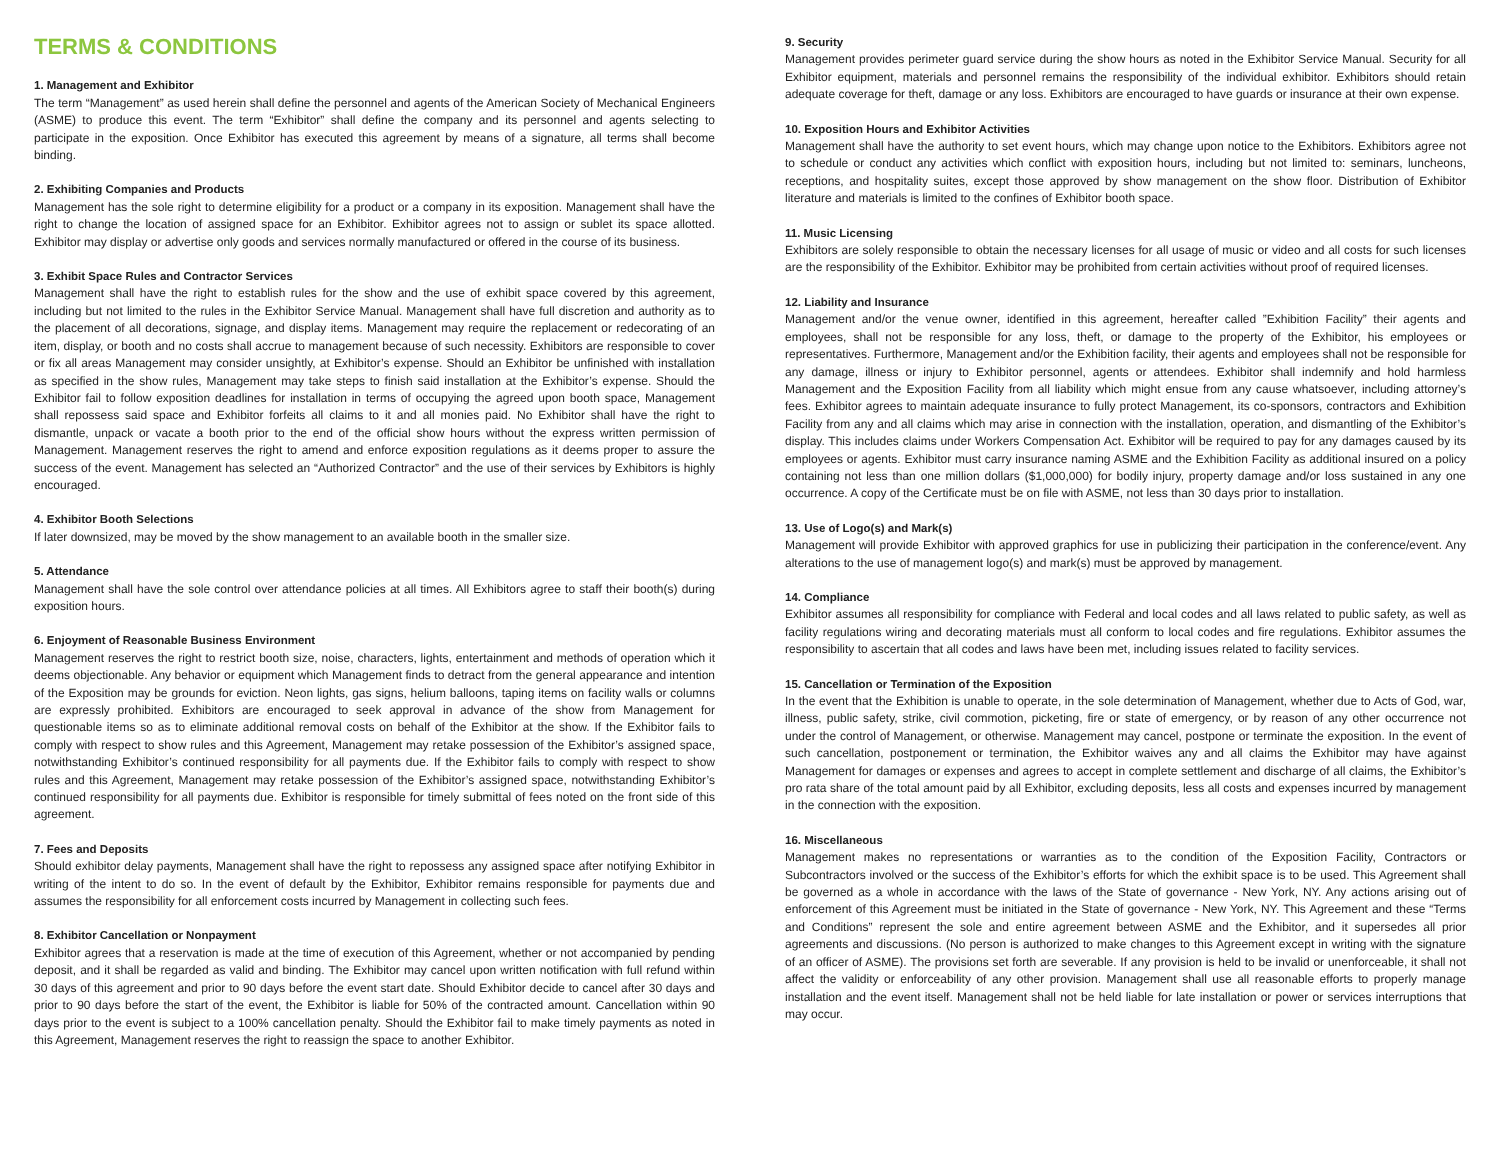TERMS & CONDITIONS
1. Management and Exhibitor
The term “Management” as used herein shall define the personnel and agents of the American Society of Mechanical Engineers (ASME) to produce this event. The term “Exhibitor” shall define the company and its personnel and agents selecting to participate in the exposition. Once Exhibitor has executed this agreement by means of a signature, all terms shall become binding.
2. Exhibiting Companies and Products
Management has the sole right to determine eligibility for a product or a company in its exposition. Management shall have the right to change the location of assigned space for an Exhibitor. Exhibitor agrees not to assign or sublet its space allotted. Exhibitor may display or advertise only goods and services normally manufactured or offered in the course of its business.
3. Exhibit Space Rules and Contractor Services
Management shall have the right to establish rules for the show and the use of exhibit space covered by this agreement, including but not limited to the rules in the Exhibitor Service Manual. Management shall have full discretion and authority as to the placement of all decorations, signage, and display items. Management may require the replacement or redecorating of an item, display, or booth and no costs shall accrue to management because of such necessity. Exhibitors are responsible to cover or fix all areas Management may consider unsightly, at Exhibitor’s expense. Should an Exhibitor be unfinished with installation as specified in the show rules, Management may take steps to finish said installation at the Exhibitor’s expense. Should the Exhibitor fail to follow exposition deadlines for installation in terms of occupying the agreed upon booth space, Management shall repossess said space and Exhibitor forfeits all claims to it and all monies paid. No Exhibitor shall have the right to dismantle, unpack or vacate a booth prior to the end of the official show hours without the express written permission of Management. Management reserves the right to amend and enforce exposition regulations as it deems proper to assure the success of the event. Management has selected an “Authorized Contractor” and the use of their services by Exhibitors is highly encouraged.
4. Exhibitor Booth Selections
If later downsized, may be moved by the show management to an available booth in the smaller size.
5. Attendance
Management shall have the sole control over attendance policies at all times. All Exhibitors agree to staff their booth(s) during exposition hours.
6. Enjoyment of Reasonable Business Environment
Management reserves the right to restrict booth size, noise, characters, lights, entertainment and methods of operation which it deems objectionable. Any behavior or equipment which Management finds to detract from the general appearance and intention of the Exposition may be grounds for eviction. Neon lights, gas signs, helium balloons, taping items on facility walls or columns are expressly prohibited. Exhibitors are encouraged to seek approval in advance of the show from Management for questionable items so as to eliminate additional removal costs on behalf of the Exhibitor at the show. If the Exhibitor fails to comply with respect to show rules and this Agreement, Management may retake possession of the Exhibitor’s assigned space, notwithstanding Exhibitor’s continued responsibility for all payments due. If the Exhibitor fails to comply with respect to show rules and this Agreement, Management may retake possession of the Exhibitor’s assigned space, notwithstanding Exhibitor’s continued responsibility for all payments due. Exhibitor is responsible for timely submittal of fees noted on the front side of this agreement.
7. Fees and Deposits
Should exhibitor delay payments, Management shall have the right to repossess any assigned space after notifying Exhibitor in writing of the intent to do so. In the event of default by the Exhibitor, Exhibitor remains responsible for payments due and assumes the responsibility for all enforcement costs incurred by Management in collecting such fees.
8. Exhibitor Cancellation or Nonpayment
Exhibitor agrees that a reservation is made at the time of execution of this Agreement, whether or not accompanied by pending deposit, and it shall be regarded as valid and binding. The Exhibitor may cancel upon written notification with full refund within 30 days of this agreement and prior to 90 days before the event start date. Should Exhibitor decide to cancel after 30 days and prior to 90 days before the start of the event, the Exhibitor is liable for 50% of the contracted amount. Cancellation within 90 days prior to the event is subject to a 100% cancellation penalty. Should the Exhibitor fail to make timely payments as noted in this Agreement, Management reserves the right to reassign the space to another Exhibitor.
9. Security
Management provides perimeter guard service during the show hours as noted in the Exhibitor Service Manual. Security for all Exhibitor equipment, materials and personnel remains the responsibility of the individual exhibitor. Exhibitors should retain adequate coverage for theft, damage or any loss. Exhibitors are encouraged to have guards or insurance at their own expense.
10. Exposition Hours and Exhibitor Activities
Management shall have the authority to set event hours, which may change upon notice to the Exhibitors. Exhibitors agree not to schedule or conduct any activities which conflict with exposition hours, including but not limited to: seminars, luncheons, receptions, and hospitality suites, except those approved by show management on the show floor. Distribution of Exhibitor literature and materials is limited to the confines of Exhibitor booth space.
11. Music Licensing
Exhibitors are solely responsible to obtain the necessary licenses for all usage of music or video and all costs for such licenses are the responsibility of the Exhibitor. Exhibitor may be prohibited from certain activities without proof of required licenses.
12. Liability and Insurance
Management and/or the venue owner, identified in this agreement, hereafter called ”Exhibition Facility” their agents and employees, shall not be responsible for any loss, theft, or damage to the property of the Exhibitor, his employees or representatives. Furthermore, Management and/or the Exhibition facility, their agents and employees shall not be responsible for any damage, illness or injury to Exhibitor personnel, agents or attendees. Exhibitor shall indemnify and hold harmless Management and the Exposition Facility from all liability which might ensue from any cause whatsoever, including attorney’s fees. Exhibitor agrees to maintain adequate insurance to fully protect Management, its co-sponsors, contractors and Exhibition Facility from any and all claims which may arise in connection with the installation, operation, and dismantling of the Exhibitor’s display. This includes claims under Workers Compensation Act. Exhibitor will be required to pay for any damages caused by its employees or agents. Exhibitor must carry insurance naming ASME and the Exhibition Facility as additional insured on a policy containing not less than one million dollars ($1,000,000) for bodily injury, property damage and/or loss sustained in any one occurrence. A copy of the Certificate must be on file with ASME, not less than 30 days prior to installation.
13. Use of Logo(s) and Mark(s)
Management will provide Exhibitor with approved graphics for use in publicizing their participation in the conference/event. Any alterations to the use of management logo(s) and mark(s) must be approved by management.
14. Compliance
Exhibitor assumes all responsibility for compliance with Federal and local codes and all laws related to public safety, as well as facility regulations wiring and decorating materials must all conform to local codes and fire regulations. Exhibitor assumes the responsibility to ascertain that all codes and laws have been met, including issues related to facility services.
15. Cancellation or Termination of the Exposition
In the event that the Exhibition is unable to operate, in the sole determination of Management, whether due to Acts of God, war, illness, public safety, strike, civil commotion, picketing, fire or state of emergency, or by reason of any other occurrence not under the control of Management, or otherwise. Management may cancel, postpone or terminate the exposition. In the event of such cancellation, postponement or termination, the Exhibitor waives any and all claims the Exhibitor may have against Management for damages or expenses and agrees to accept in complete settlement and discharge of all claims, the Exhibitor’s pro rata share of the total amount paid by all Exhibitor, excluding deposits, less all costs and expenses incurred by management in the connection with the exposition.
16. Miscellaneous
Management makes no representations or warranties as to the condition of the Exposition Facility, Contractors or Subcontractors involved or the success of the Exhibitor’s efforts for which the exhibit space is to be used. This Agreement shall be governed as a whole in accordance with the laws of the State of governance - New York, NY. Any actions arising out of enforcement of this Agreement must be initiated in the State of governance - New York, NY. This Agreement and these “Terms and Conditions” represent the sole and entire agreement between ASME and the Exhibitor, and it supersedes all prior agreements and discussions. (No person is authorized to make changes to this Agreement except in writing with the signature of an officer of ASME). The provisions set forth are severable. If any provision is held to be invalid or unenforceable, it shall not affect the validity or enforceability of any other provision. Management shall use all reasonable efforts to properly manage installation and the event itself. Management shall not be held liable for late installation or power or services interruptions that may occur.